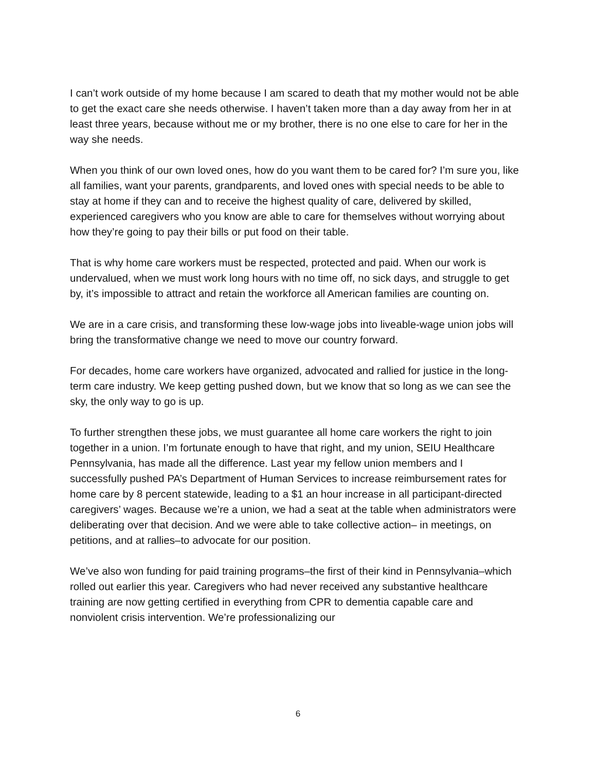I can’t work outside of my home because I am scared to death that my mother would not be able to get the exact care she needs otherwise. I haven’t taken more than a day away from her in at least three years, because without me or my brother, there is no one else to care for her in the way she needs.
When you think of our own loved ones, how do you want them to be cared for? I’m sure you, like all families, want your parents, grandparents, and loved ones with special needs to be able to stay at home if they can and to receive the highest quality of care, delivered by skilled, experienced caregivers who you know are able to care for themselves without worrying about how they’re going to pay their bills or put food on their table.
That is why home care workers must be respected, protected and paid. When our work is undervalued, when we must work long hours with no time off, no sick days, and struggle to get by, it’s impossible to attract and retain the workforce all American families are counting on.
We are in a care crisis, and transforming these low-wage jobs into liveable-wage union jobs will bring the transformative change we need to move our country forward.
For decades, home care workers have organized, advocated and rallied for justice in the long-term care industry. We keep getting pushed down, but we know that so long as we can see the sky, the only way to go is up.
To further strengthen these jobs, we must guarantee all home care workers the right to join together in a union. I’m fortunate enough to have that right, and my union, SEIU Healthcare Pennsylvania, has made all the difference. Last year my fellow union members and I successfully pushed PA’s Department of Human Services to increase reimbursement rates for home care by 8 percent statewide, leading to a $1 an hour increase in all participant-directed caregivers’ wages. Because we’re a union, we had a seat at the table when administrators were deliberating over that decision. And we were able to take collective action– in meetings, on petitions, and at rallies–to advocate for our position.
We’ve also won funding for paid training programs–the first of their kind in Pennsylvania–which rolled out earlier this year. Caregivers who had never received any substantive healthcare training are now getting certified in everything from CPR to dementia capable care and nonviolent crisis intervention. We’re professionalizing our
6